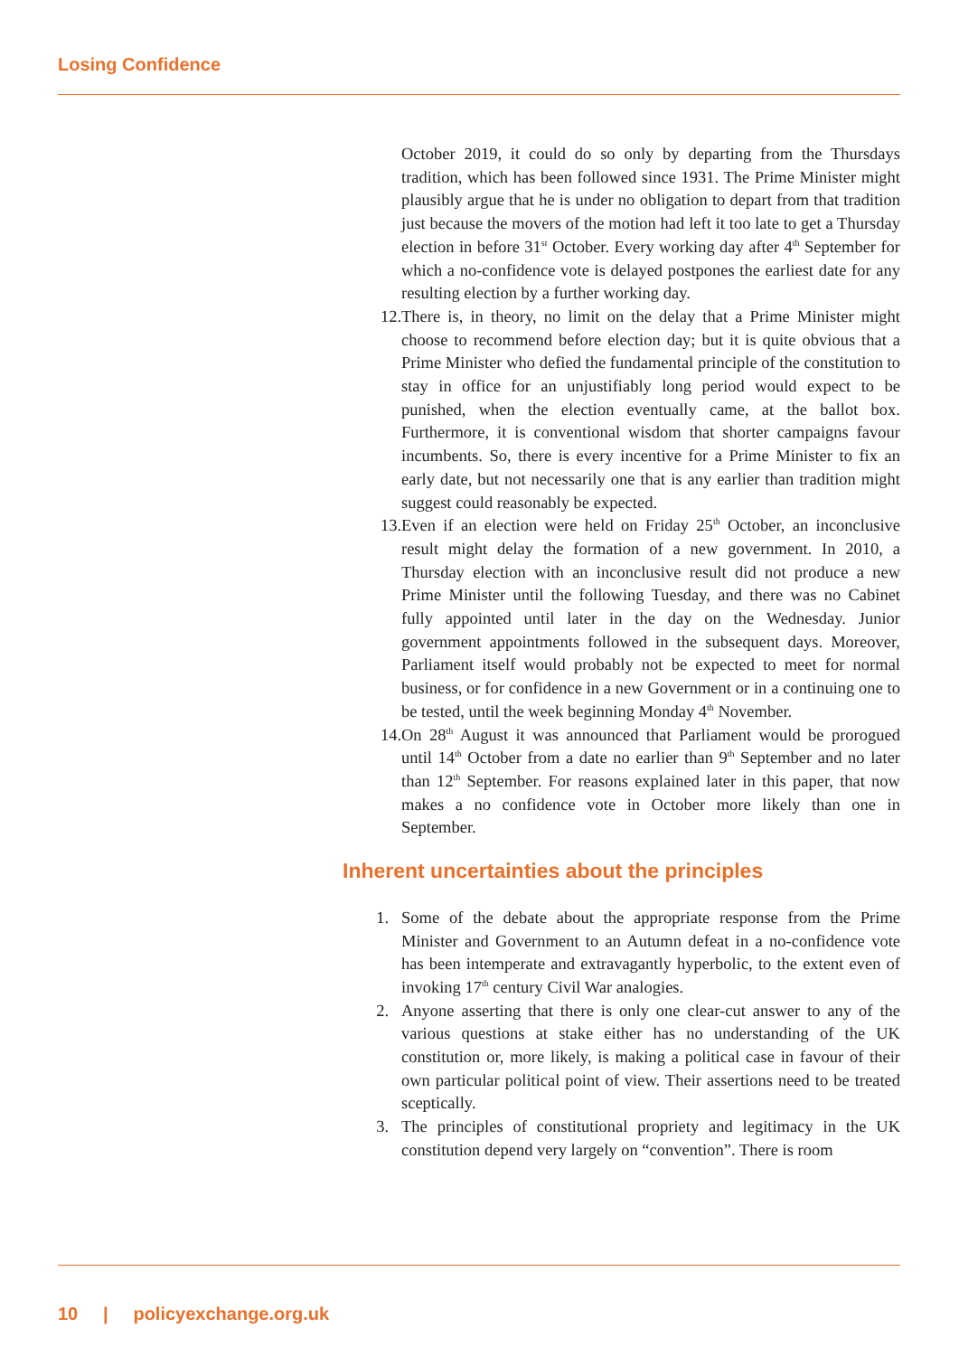Losing Confidence
October 2019, it could do so only by departing from the Thursdays tradition, which has been followed since 1931. The Prime Minister might plausibly argue that he is under no obligation to depart from that tradition just because the movers of the motion had left it too late to get a Thursday election in before 31<sup>st</sup> October. Every working day after 4<sup>th</sup> September for which a no-confidence vote is delayed postpones the earliest date for any resulting election by a further working day.
12. There is, in theory, no limit on the delay that a Prime Minister might choose to recommend before election day; but it is quite obvious that a Prime Minister who defied the fundamental principle of the constitution to stay in office for an unjustifiably long period would expect to be punished, when the election eventually came, at the ballot box. Furthermore, it is conventional wisdom that shorter campaigns favour incumbents. So, there is every incentive for a Prime Minister to fix an early date, but not necessarily one that is any earlier than tradition might suggest could reasonably be expected.
13. Even if an election were held on Friday 25<sup>th</sup> October, an inconclusive result might delay the formation of a new government. In 2010, a Thursday election with an inconclusive result did not produce a new Prime Minister until the following Tuesday, and there was no Cabinet fully appointed until later in the day on the Wednesday. Junior government appointments followed in the subsequent days. Moreover, Parliament itself would probably not be expected to meet for normal business, or for confidence in a new Government or in a continuing one to be tested, until the week beginning Monday 4<sup>th</sup> November.
14. On 28<sup>th</sup> August it was announced that Parliament would be prorogued until 14<sup>th</sup> October from a date no earlier than 9<sup>th</sup> September and no later than 12<sup>th</sup> September. For reasons explained later in this paper, that now makes a no confidence vote in October more likely than one in September.
Inherent uncertainties about the principles
1. Some of the debate about the appropriate response from the Prime Minister and Government to an Autumn defeat in a no-confidence vote has been intemperate and extravagantly hyperbolic, to the extent even of invoking 17<sup>th</sup> century Civil War analogies.
2. Anyone asserting that there is only one clear-cut answer to any of the various questions at stake either has no understanding of the UK constitution or, more likely, is making a political case in favour of their own particular political point of view. Their assertions need to be treated sceptically.
3. The principles of constitutional propriety and legitimacy in the UK constitution depend very largely on “convention”. There is room
10 | policyexchange.org.uk